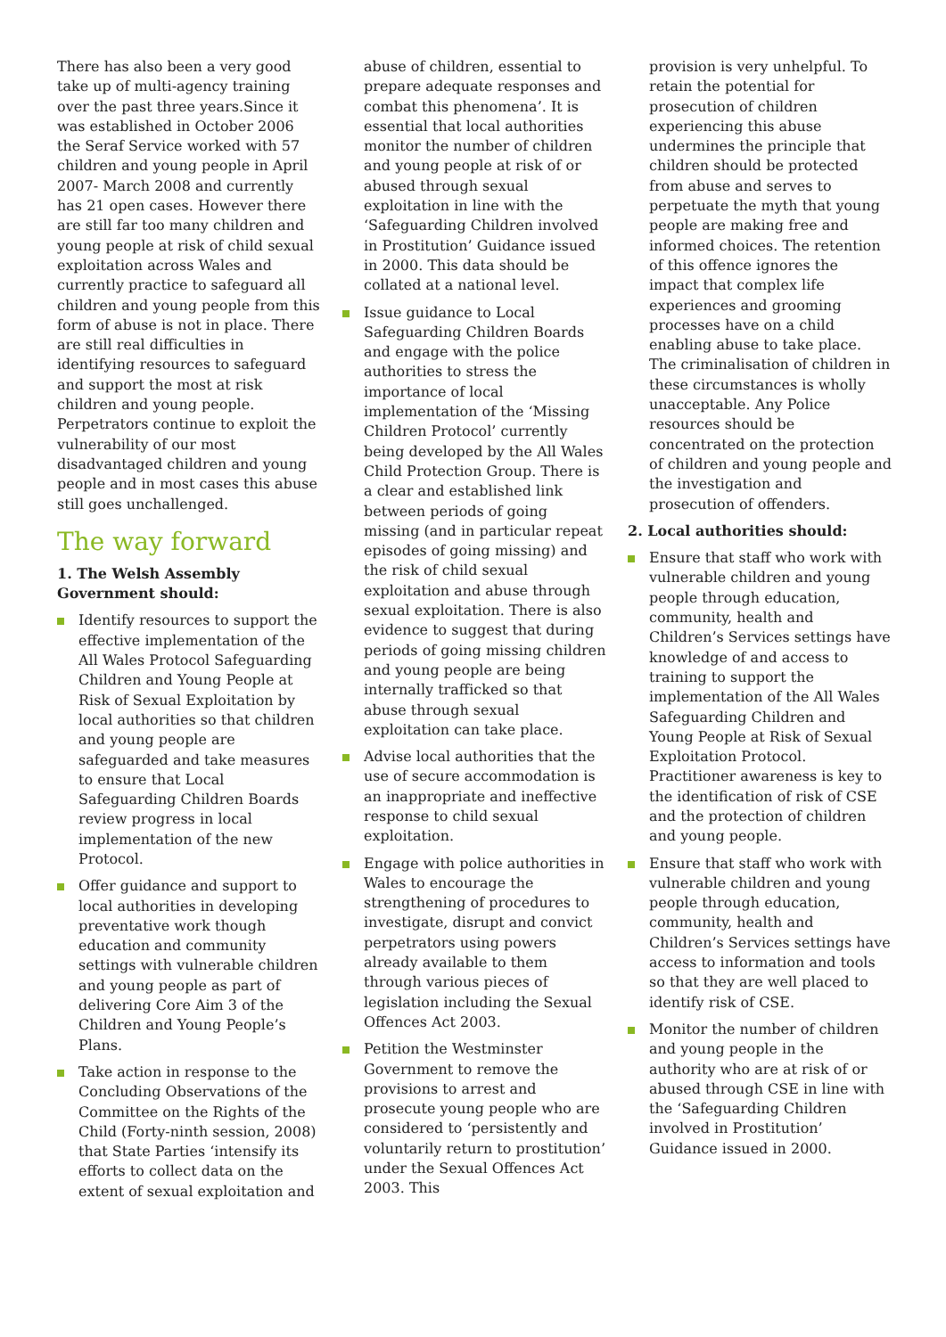There has also been a very good take up of multi-agency training over the past three years.Since it was established in October 2006 the Seraf Service worked with 57 children and young people in April 2007- March 2008 and currently has 21 open cases. However there are still far too many children and young people at risk of child sexual exploitation across Wales and currently practice to safeguard all children and young people from this form of abuse is not in place. There are still real difficulties in identifying resources to safeguard and support the most at risk children and young people. Perpetrators continue to exploit the vulnerability of our most disadvantaged children and young people and in most cases this abuse still goes unchallenged.
The way forward
1. The Welsh Assembly Government should:
Identify resources to support the effective implementation of the All Wales Protocol Safeguarding Children and Young People at Risk of Sexual Exploitation by local authorities so that children and young people are safeguarded and take measures to ensure that Local Safeguarding Children Boards review progress in local implementation of the new Protocol.
Offer guidance and support to local authorities in developing preventative work though education and community settings with vulnerable children and young people as part of delivering Core Aim 3 of the Children and Young People’s Plans.
Take action in response to the Concluding Observations of the Committee on the Rights of the Child (Forty-ninth session, 2008) that State Parties ‘intensify its efforts to collect data on the extent of sexual exploitation and
abuse of children, essential to prepare adequate responses and combat this phenomena’. It is essential that local authorities monitor the number of children and young people at risk of or abused through sexual exploitation in line with the ‘Safeguarding Children involved in Prostitution’ Guidance issued in 2000. This data should be collated at a national level.
Issue guidance to Local Safeguarding Children Boards and engage with the police authorities to stress the importance of local implementation of the ‘Missing Children Protocol’ currently being developed by the All Wales Child Protection Group. There is a clear and established link between periods of going missing (and in particular repeat episodes of going missing) and the risk of child sexual exploitation and abuse through sexual exploitation. There is also evidence to suggest that during periods of going missing children and young people are being internally trafficked so that abuse through sexual exploitation can take place.
Advise local authorities that the use of secure accommodation is an inappropriate and ineffective response to child sexual exploitation.
Engage with police authorities in Wales to encourage the strengthening of procedures to investigate, disrupt and convict perpetrators using powers already available to them through various pieces of legislation including the Sexual Offences Act 2003.
Petition the Westminster Government to remove the provisions to arrest and prosecute young people who are considered to ‘persistently and voluntarily return to prostitution’ under the Sexual Offences Act 2003. This
provision is very unhelpful. To retain the potential for prosecution of children experiencing this abuse undermines the principle that children should be protected from abuse and serves to perpetuate the myth that young people are making free and informed choices. The retention of this offence ignores the impact that complex life experiences and grooming processes have on a child enabling abuse to take place. The criminalisation of children in these circumstances is wholly unacceptable. Any Police resources should be concentrated on the protection of children and young people and the investigation and prosecution of offenders.
2. Local authorities should:
Ensure that staff who work with vulnerable children and young people through education, community, health and Children’s Services settings have knowledge of and access to training to support the implementation of the All Wales Safeguarding Children and Young People at Risk of Sexual Exploitation Protocol. Practitioner awareness is key to the identification of risk of CSE and the protection of children and young people.
Ensure that staff who work with vulnerable children and young people through education, community, health and Children’s Services settings have access to information and tools so that they are well placed to identify risk of CSE.
Monitor the number of children and young people in the authority who are at risk of or abused through CSE in line with the ‘Safeguarding Children involved in Prostitution’ Guidance issued in 2000.